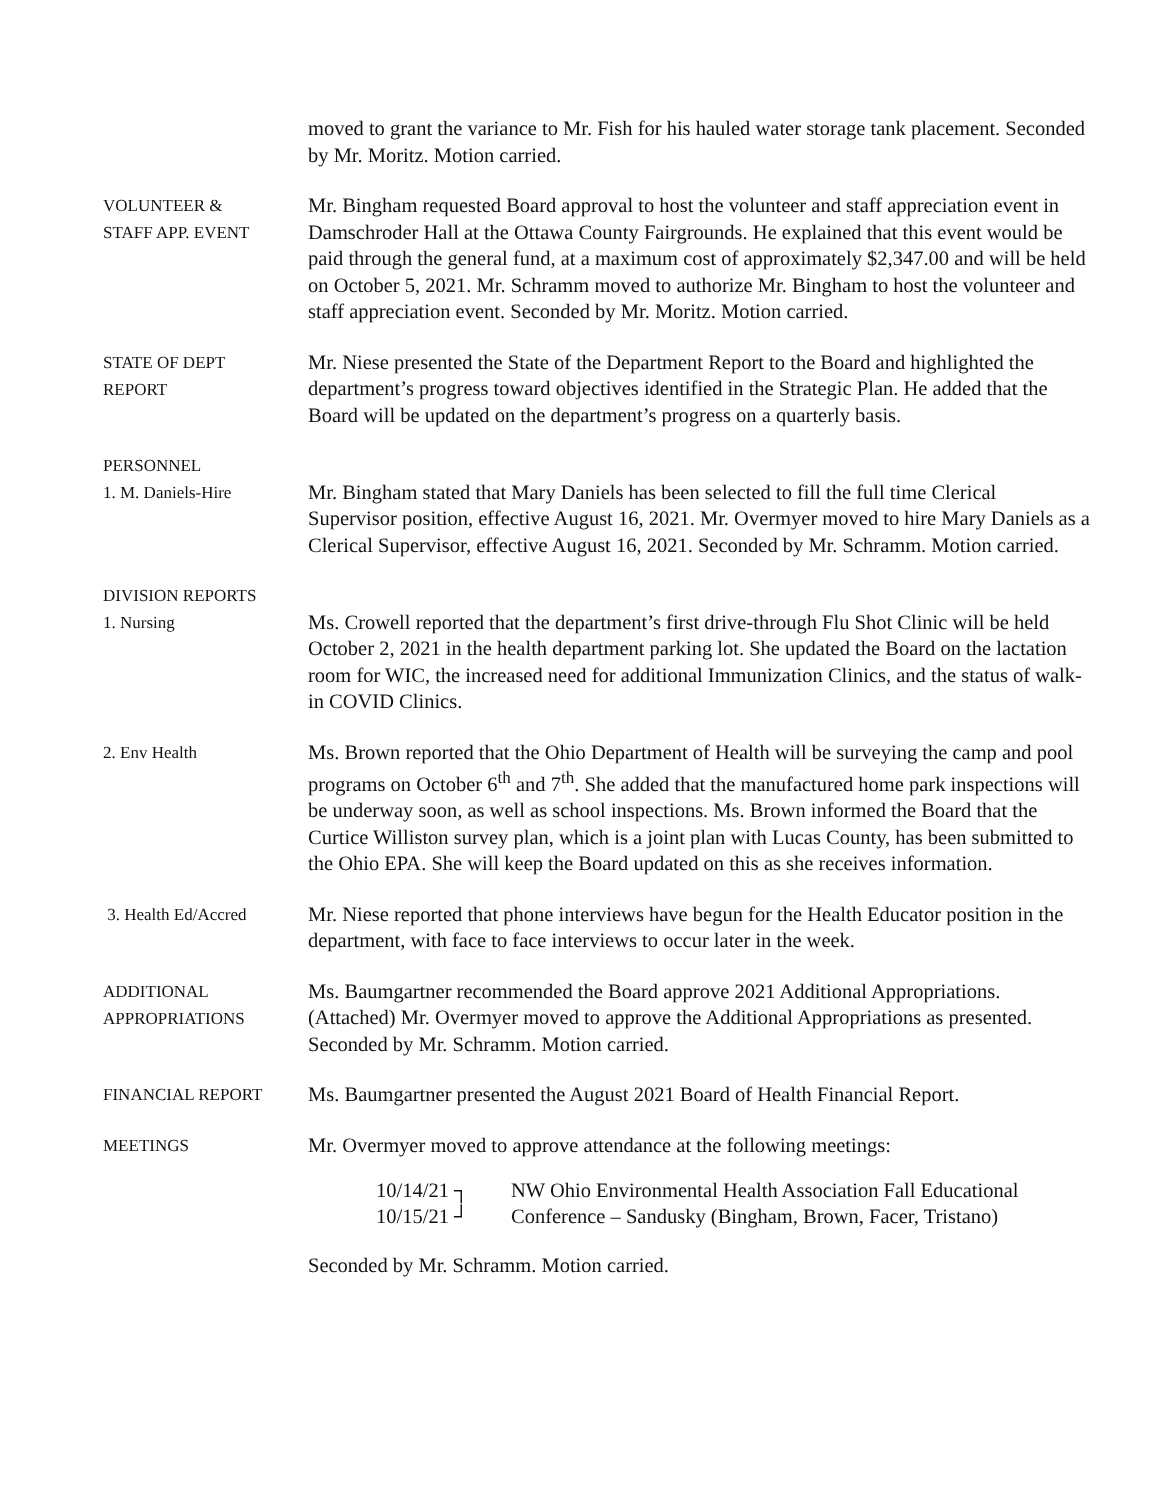moved to grant the variance to Mr. Fish for his hauled water storage tank placement. Seconded by Mr. Moritz. Motion carried.
VOLUNTEER &
STAFF APP. EVENT
Mr. Bingham requested Board approval to host the volunteer and staff appreciation event in Damschroder Hall at the Ottawa County Fairgrounds. He explained that this event would be paid through the general fund, at a maximum cost of approximately $2,347.00 and will be held on October 5, 2021. Mr. Schramm moved to authorize Mr. Bingham to host the volunteer and staff appreciation event. Seconded by Mr. Moritz. Motion carried.
STATE OF DEPT
REPORT
Mr. Niese presented the State of the Department Report to the Board and highlighted the department’s progress toward objectives identified in the Strategic Plan. He added that the Board will be updated on the department’s progress on a quarterly basis.
PERSONNEL
1. M. Daniels-Hire
Mr. Bingham stated that Mary Daniels has been selected to fill the full time Clerical Supervisor position, effective August 16, 2021. Mr. Overmyer moved to hire Mary Daniels as a Clerical Supervisor, effective August 16, 2021. Seconded by Mr. Schramm. Motion carried.
DIVISION REPORTS
1. Nursing
Ms. Crowell reported that the department’s first drive-through Flu Shot Clinic will be held October 2, 2021 in the health department parking lot. She updated the Board on the lactation room for WIC, the increased need for additional Immunization Clinics, and the status of walk-in COVID Clinics.
2. Env Health
Ms. Brown reported that the Ohio Department of Health will be surveying the camp and pool programs on October 6<sup>th</sup> and 7<sup>th</sup>. She added that the manufactured home park inspections will be underway soon, as well as school inspections. Ms. Brown informed the Board that the Curtice Williston survey plan, which is a joint plan with Lucas County, has been submitted to the Ohio EPA. She will keep the Board updated on this as she receives information.
3. Health Ed/Accred
Mr. Niese reported that phone interviews have begun for the Health Educator position in the department, with face to face interviews to occur later in the week.
ADDITIONAL
APPROPRIATIONS
Ms. Baumgartner recommended the Board approve 2021 Additional Appropriations. (Attached) Mr. Overmyer moved to approve the Additional Appropriations as presented. Seconded by Mr. Schramm. Motion carried.
FINANCIAL REPORT
Ms. Baumgartner presented the August 2021 Board of Health Financial Report.
MEETINGS
Mr. Overmyer moved to approve attendance at the following meetings:
10/14/21 ┐
10/15/21 ┘
NW Ohio Environmental Health Association Fall Educational
Conference – Sandusky (Bingham, Brown, Facer, Tristano)
Seconded by Mr. Schramm. Motion carried.